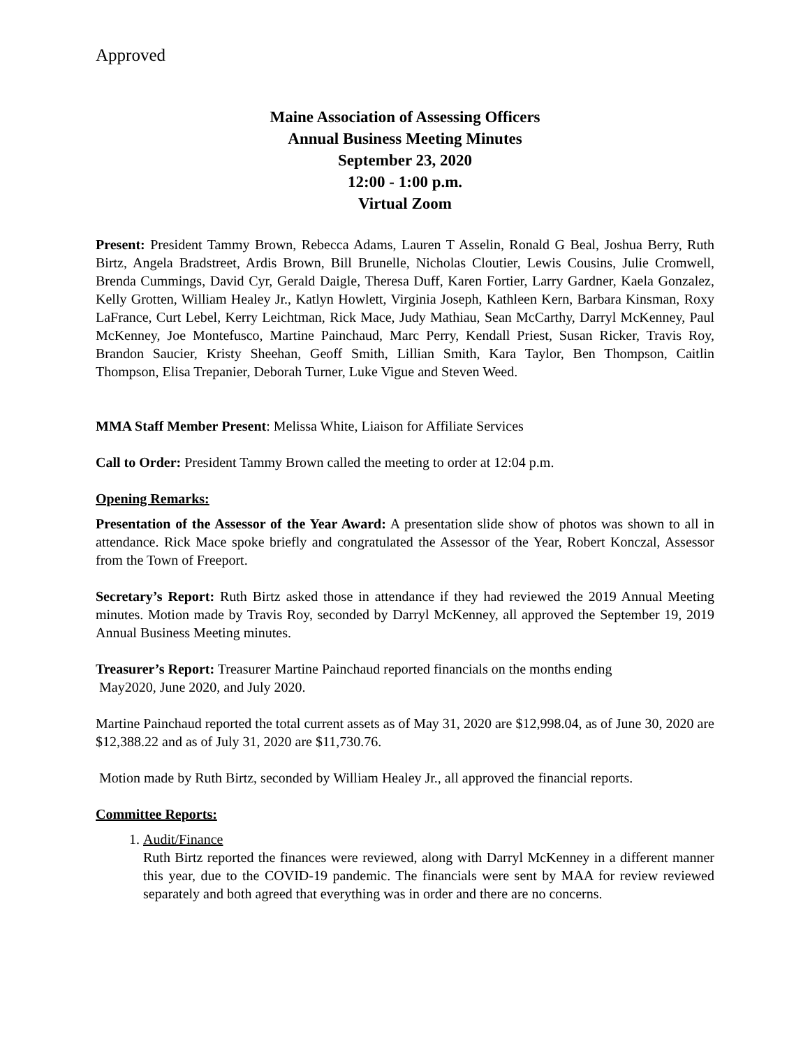Approved
Maine Association of Assessing Officers
Annual Business Meeting Minutes
September 23, 2020
12:00 - 1:00 p.m.
Virtual Zoom
Present: President Tammy Brown, Rebecca Adams, Lauren T Asselin, Ronald G Beal, Joshua Berry, Ruth Birtz, Angela Bradstreet, Ardis Brown, Bill Brunelle, Nicholas Cloutier, Lewis Cousins, Julie Cromwell, Brenda Cummings, David Cyr, Gerald Daigle, Theresa Duff, Karen Fortier, Larry Gardner, Kaela Gonzalez, Kelly Grotten, William Healey Jr., Katlyn Howlett, Virginia Joseph, Kathleen Kern, Barbara Kinsman, Roxy LaFrance, Curt Lebel, Kerry Leichtman, Rick Mace, Judy Mathiau, Sean McCarthy, Darryl McKenney, Paul McKenney, Joe Montefusco, Martine Painchaud, Marc Perry, Kendall Priest, Susan Ricker, Travis Roy, Brandon Saucier, Kristy Sheehan, Geoff Smith, Lillian Smith, Kara Taylor, Ben Thompson, Caitlin Thompson, Elisa Trepanier, Deborah Turner, Luke Vigue and Steven Weed.
MMA Staff Member Present: Melissa White, Liaison for Affiliate Services
Call to Order: President Tammy Brown called the meeting to order at 12:04 p.m.
Opening Remarks:
Presentation of the Assessor of the Year Award: A presentation slide show of photos was shown to all in attendance. Rick Mace spoke briefly and congratulated the Assessor of the Year, Robert Konczal, Assessor from the Town of Freeport.
Secretary’s Report: Ruth Birtz asked those in attendance if they had reviewed the 2019 Annual Meeting minutes. Motion made by Travis Roy, seconded by Darryl McKenney, all approved the September 19, 2019 Annual Business Meeting minutes.
Treasurer’s Report: Treasurer Martine Painchaud reported financials on the months ending
May2020, June 2020, and July 2020.
Martine Painchaud reported the total current assets as of May 31, 2020 are $12,998.04, as of June 30, 2020 are $12,388.22 and as of July 31, 2020 are $11,730.76.
Motion made by Ruth Birtz, seconded by William Healey Jr., all approved the financial reports.
Committee Reports:
1. Audit/Finance
Ruth Birtz reported the finances were reviewed, along with Darryl McKenney in a different manner this year, due to the COVID-19 pandemic. The financials were sent by MAA for review reviewed separately and both agreed that everything was in order and there are no concerns.